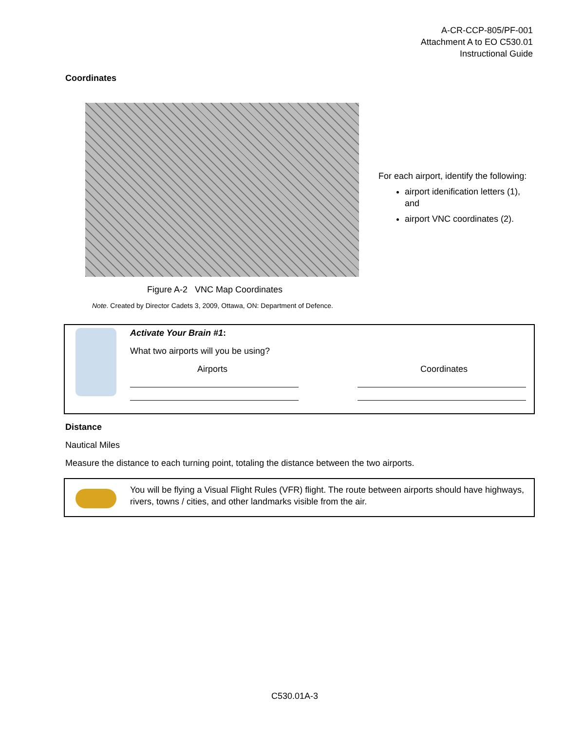A-CR-CCP-805/PF-001
Attachment A to EO C530.01
Instructional Guide
Coordinates
For each airport, identify the following:
airport idenification letters (1), and
airport VNC coordinates (2).
Figure A-2 VNC Map Coordinates
Note. Created by Director Cadets 3, 2009, Ottawa, ON: Department of Defence.
Activate Your Brain #1:
What two airports will you be using?
Airports Coordinates
Distance
Nautical Miles
Measure the distance to each turning point, totaling the distance between the two airports.
You will be flying a Visual Flight Rules (VFR) flight. The route between airports should have highways, rivers, towns / cities, and other landmarks visible from the air.
C530.01A-3